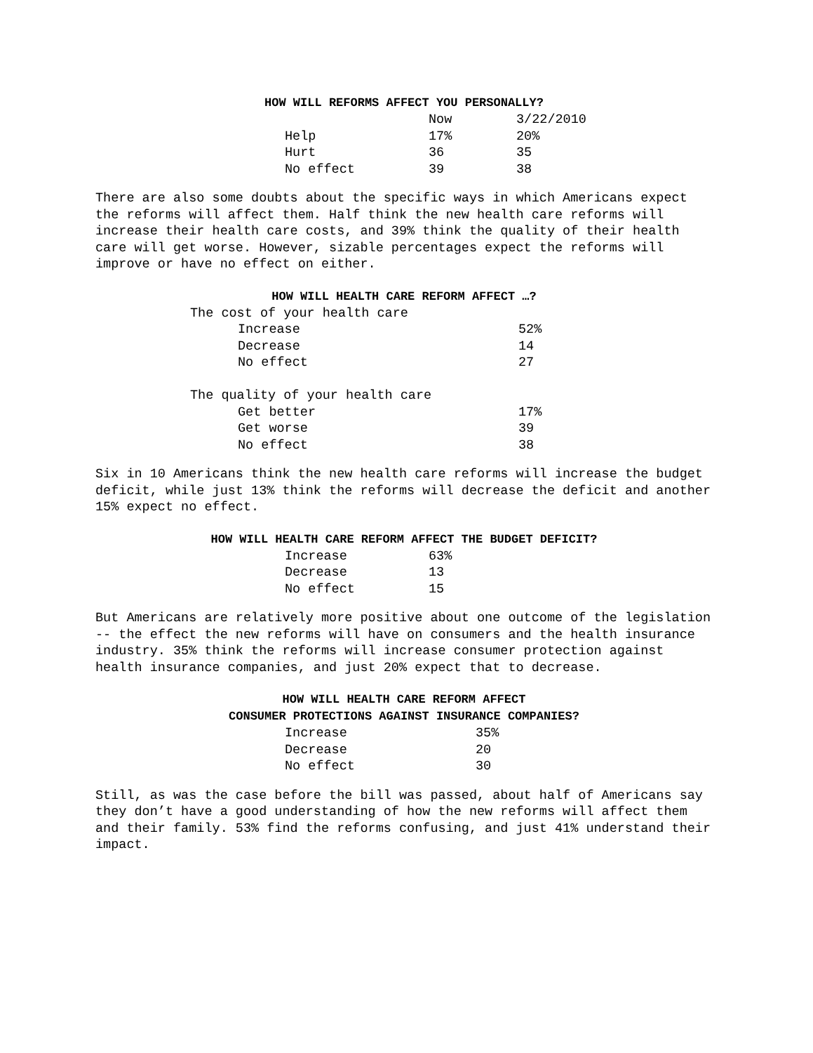HOW WILL REFORMS AFFECT YOU PERSONALLY?
| | Now | 3/22/2010 |
| --- | --- | --- |
| Help | 17% | 20% |
| Hurt | 36 | 35 |
| No effect | 39 | 38 |
There are also some doubts about the specific ways in which Americans expect the reforms will affect them. Half think the new health care reforms will increase their health care costs, and 39% think the quality of their health care will get worse. However, sizable percentages expect the reforms will improve or have no effect on either.
HOW WILL HEALTH CARE REFORM AFFECT …?
| The cost of your health care | |
| Increase | 52% |
| Decrease | 14 |
| No effect | 27 |
| The quality of your health care | |
| Get better | 17% |
| Get worse | 39 |
| No effect | 38 |
Six in 10 Americans think the new health care reforms will increase the budget deficit, while just 13% think the reforms will decrease the deficit and another 15% expect no effect.
HOW WILL HEALTH CARE REFORM AFFECT THE BUDGET DEFICIT?
| Increase | 63% |
| Decrease | 13 |
| No effect | 15 |
But Americans are relatively more positive about one outcome of the legislation -- the effect the new reforms will have on consumers and the health insurance industry. 35% think the reforms will increase consumer protection against health insurance companies, and just 20% expect that to decrease.
HOW WILL HEALTH CARE REFORM AFFECT
CONSUMER PROTECTIONS AGAINST INSURANCE COMPANIES?
| Increase | 35% |
| Decrease | 20 |
| No effect | 30 |
Still, as was the case before the bill was passed, about half of Americans say they don’t have a good understanding of how the new reforms will affect them and their family. 53% find the reforms confusing, and just 41% understand their impact.